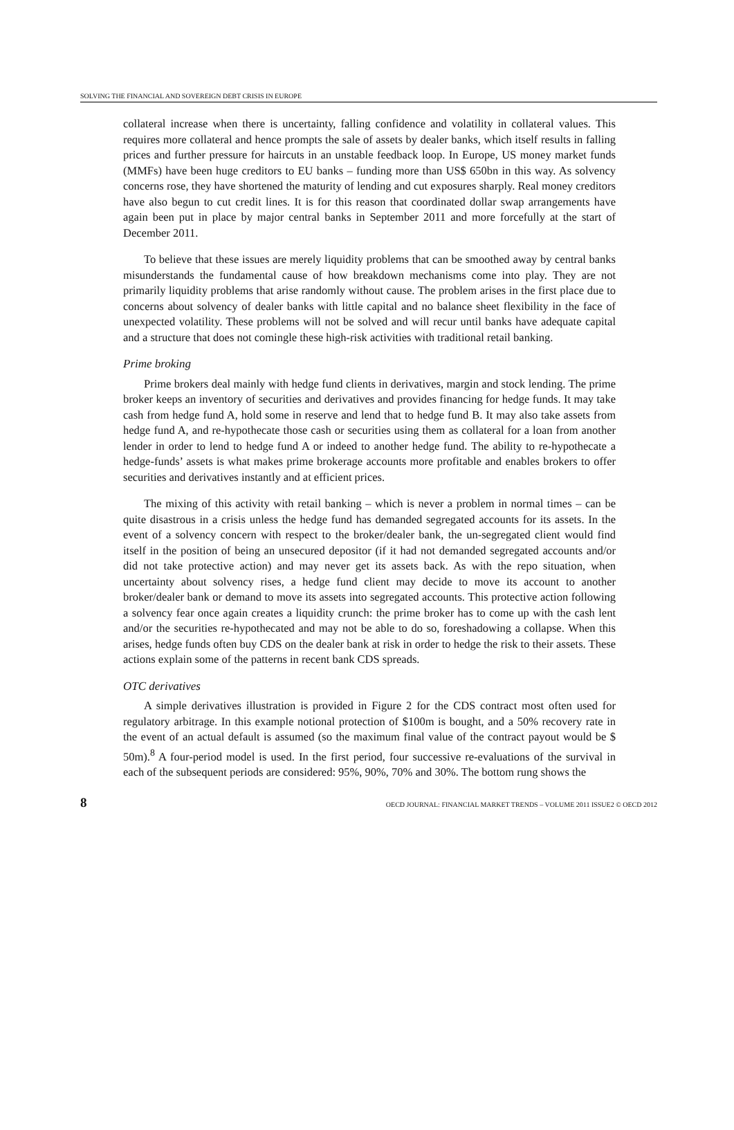SOLVING THE FINANCIAL AND SOVEREIGN DEBT CRISIS IN EUROPE
collateral increase when there is uncertainty, falling confidence and volatility in collateral values. This requires more collateral and hence prompts the sale of assets by dealer banks, which itself results in falling prices and further pressure for haircuts in an unstable feedback loop. In Europe, US money market funds (MMFs) have been huge creditors to EU banks – funding more than US$ 650bn in this way. As solvency concerns rose, they have shortened the maturity of lending and cut exposures sharply. Real money creditors have also begun to cut credit lines. It is for this reason that coordinated dollar swap arrangements have again been put in place by major central banks in September 2011 and more forcefully at the start of December 2011.
To believe that these issues are merely liquidity problems that can be smoothed away by central banks misunderstands the fundamental cause of how breakdown mechanisms come into play. They are not primarily liquidity problems that arise randomly without cause. The problem arises in the first place due to concerns about solvency of dealer banks with little capital and no balance sheet flexibility in the face of unexpected volatility. These problems will not be solved and will recur until banks have adequate capital and a structure that does not comingle these high-risk activities with traditional retail banking.
Prime broking
Prime brokers deal mainly with hedge fund clients in derivatives, margin and stock lending. The prime broker keeps an inventory of securities and derivatives and provides financing for hedge funds. It may take cash from hedge fund A, hold some in reserve and lend that to hedge fund B. It may also take assets from hedge fund A, and re-hypothecate those cash or securities using them as collateral for a loan from another lender in order to lend to hedge fund A or indeed to another hedge fund. The ability to re-hypothecate a hedge-funds’ assets is what makes prime brokerage accounts more profitable and enables brokers to offer securities and derivatives instantly and at efficient prices.
The mixing of this activity with retail banking – which is never a problem in normal times – can be quite disastrous in a crisis unless the hedge fund has demanded segregated accounts for its assets. In the event of a solvency concern with respect to the broker/dealer bank, the un-segregated client would find itself in the position of being an unsecured depositor (if it had not demanded segregated accounts and/or did not take protective action) and may never get its assets back. As with the repo situation, when uncertainty about solvency rises, a hedge fund client may decide to move its account to another broker/dealer bank or demand to move its assets into segregated accounts. This protective action following a solvency fear once again creates a liquidity crunch: the prime broker has to come up with the cash lent and/or the securities re-hypothecated and may not be able to do so, foreshadowing a collapse. When this arises, hedge funds often buy CDS on the dealer bank at risk in order to hedge the risk to their assets. These actions explain some of the patterns in recent bank CDS spreads.
OTC derivatives
A simple derivatives illustration is provided in Figure 2 for the CDS contract most often used for regulatory arbitrage. In this example notional protection of $100m is bought, and a 50% recovery rate in the event of an actual default is assumed (so the maximum final value of the contract payout would be $ 50m).<sup>8</sup> A four-period model is used. In the first period, four successive re-evaluations of the survival in each of the subsequent periods are considered: 95%, 90%, 70% and 30%. The bottom rung shows the
8 OECD JOURNAL: FINANCIAL MARKET TRENDS – VOLUME 2011 ISSUE2 © OECD 2012